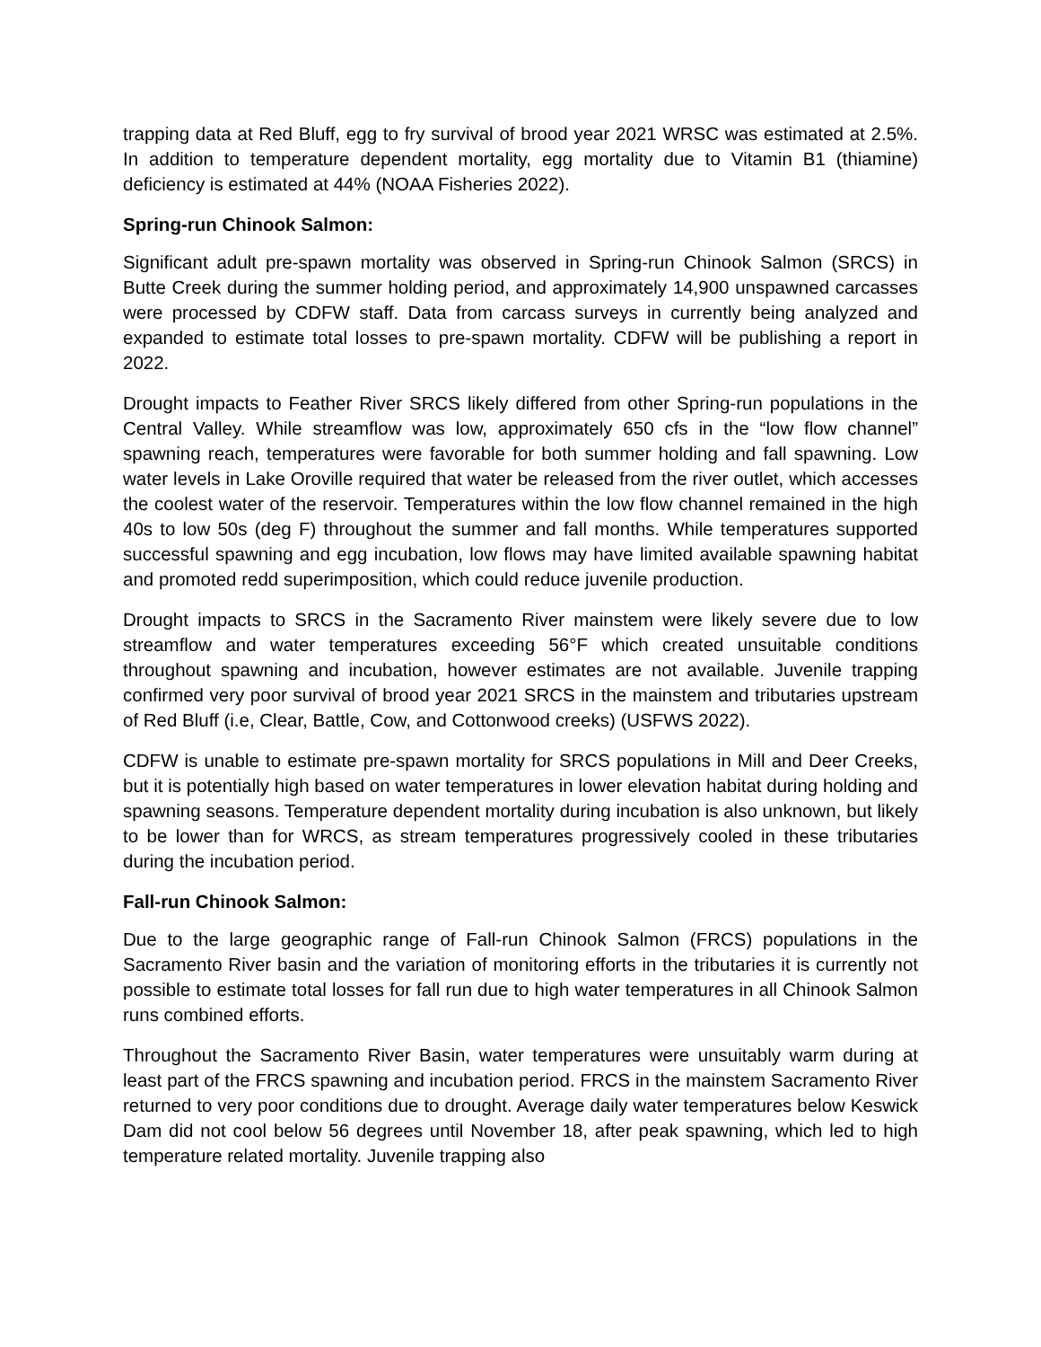trapping data at Red Bluff, egg to fry survival of brood year 2021 WRSC was estimated at 2.5%. In addition to temperature dependent mortality, egg mortality due to Vitamin B1 (thiamine) deficiency is estimated at 44% (NOAA Fisheries 2022).
Spring-run Chinook Salmon:
Significant adult pre-spawn mortality was observed in Spring-run Chinook Salmon (SRCS) in Butte Creek during the summer holding period, and approximately 14,900 unspawned carcasses were processed by CDFW staff. Data from carcass surveys in currently being analyzed and expanded to estimate total losses to pre-spawn mortality. CDFW will be publishing a report in 2022.
Drought impacts to Feather River SRCS likely differed from other Spring-run populations in the Central Valley. While streamflow was low, approximately 650 cfs in the “low flow channel” spawning reach, temperatures were favorable for both summer holding and fall spawning. Low water levels in Lake Oroville required that water be released from the river outlet, which accesses the coolest water of the reservoir. Temperatures within the low flow channel remained in the high 40s to low 50s (deg F) throughout the summer and fall months. While temperatures supported successful spawning and egg incubation, low flows may have limited available spawning habitat and promoted redd superimposition, which could reduce juvenile production.
Drought impacts to SRCS in the Sacramento River mainstem were likely severe due to low streamflow and water temperatures exceeding 56°F which created unsuitable conditions throughout spawning and incubation, however estimates are not available. Juvenile trapping confirmed very poor survival of brood year 2021 SRCS in the mainstem and tributaries upstream of Red Bluff (i.e, Clear, Battle, Cow, and Cottonwood creeks) (USFWS 2022).
CDFW is unable to estimate pre-spawn mortality for SRCS populations in Mill and Deer Creeks, but it is potentially high based on water temperatures in lower elevation habitat during holding and spawning seasons. Temperature dependent mortality during incubation is also unknown, but likely to be lower than for WRCS, as stream temperatures progressively cooled in these tributaries during the incubation period.
Fall-run Chinook Salmon:
Due to the large geographic range of Fall-run Chinook Salmon (FRCS) populations in the Sacramento River basin and the variation of monitoring efforts in the tributaries it is currently not possible to estimate total losses for fall run due to high water temperatures in all Chinook Salmon runs combined efforts.
Throughout the Sacramento River Basin, water temperatures were unsuitably warm during at least part of the FRCS spawning and incubation period. FRCS in the mainstem Sacramento River returned to very poor conditions due to drought. Average daily water temperatures below Keswick Dam did not cool below 56 degrees until November 18, after peak spawning, which led to high temperature related mortality. Juvenile trapping also